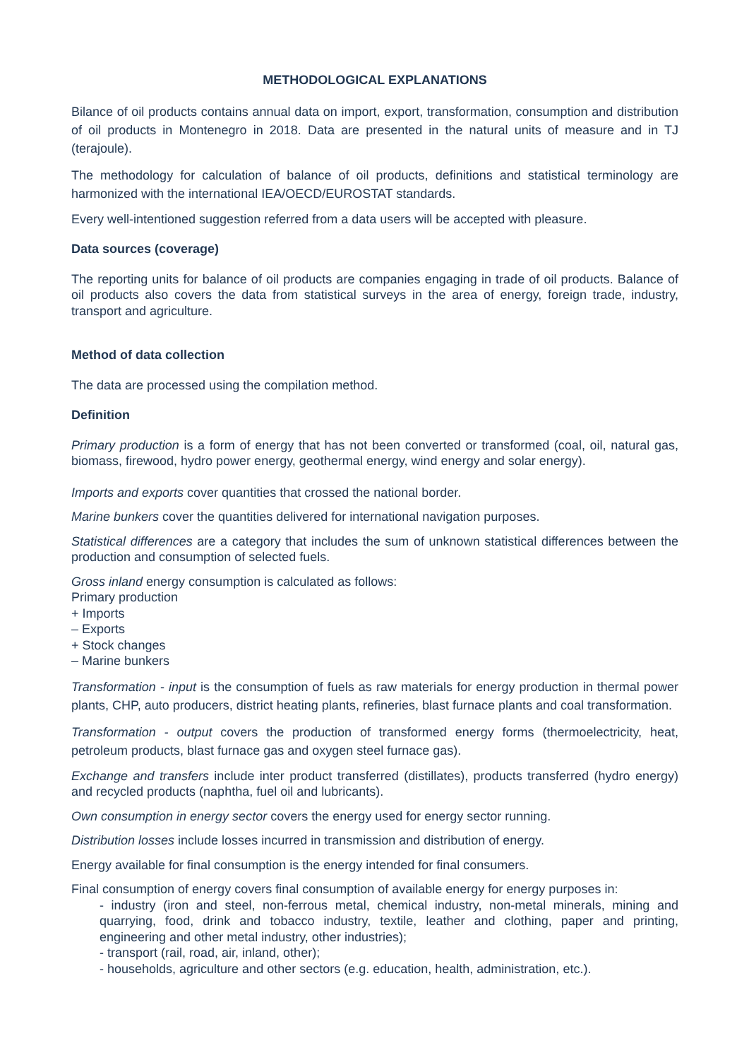METHODOLOGICAL EXPLANATIONS
Bilance of oil products contains annual data on import, export, transformation, consumption and distribution of oil products in Montenegro in 2018. Data are presented in the natural units of measure and in TJ (terajoule).
The methodology for calculation of balance of oil products, definitions and statistical terminology are harmonized with the international IEA/OECD/EUROSTAT standards.
Every well-intentioned suggestion referred from a data users will be accepted with pleasure.
Data sources (coverage)
The reporting units for balance of oil products are companies engaging in trade of oil products. Balance of oil products also covers the data from statistical surveys in the area of energy, foreign trade, industry, transport and agriculture.
Method of data collection
The data are processed using the compilation method.
Definition
Primary production is a form of energy that has not been converted or transformed (coal, oil, natural gas, biomass, firewood, hydro power energy, geothermal energy, wind energy and solar energy).
Imports and exports cover quantities that crossed the national border.
Marine bunkers cover the quantities delivered for international navigation purposes.
Statistical differences are a category that includes the sum of unknown statistical differences between the production and consumption of selected fuels.
Gross inland energy consumption is calculated as follows:
Primary production
+ Imports
– Exports
+ Stock changes
– Marine bunkers
Transformation - input is the consumption of fuels as raw materials for energy production in thermal power plants, CHP, auto producers, district heating plants, refineries, blast furnace plants and coal transformation.
Transformation - output covers the production of transformed energy forms (thermoelectricity, heat, petroleum products, blast furnace gas and oxygen steel furnace gas).
Exchange and transfers include inter product transferred (distillates), products transferred (hydro energy) and recycled products (naphtha, fuel oil and lubricants).
Own consumption in energy sector covers the energy used for energy sector running.
Distribution losses include losses incurred in transmission and distribution of energy.
Energy available for final consumption is the energy intended for final consumers.
Final consumption of energy covers final consumption of available energy for energy purposes in:
- industry (iron and steel, non-ferrous metal, chemical industry, non-metal minerals, mining and quarrying, food, drink and tobacco industry, textile, leather and clothing, paper and printing, engineering and other metal industry, other industries);
- transport (rail, road, air, inland, other);
- households, agriculture and other sectors (e.g. education, health, administration, etc.).